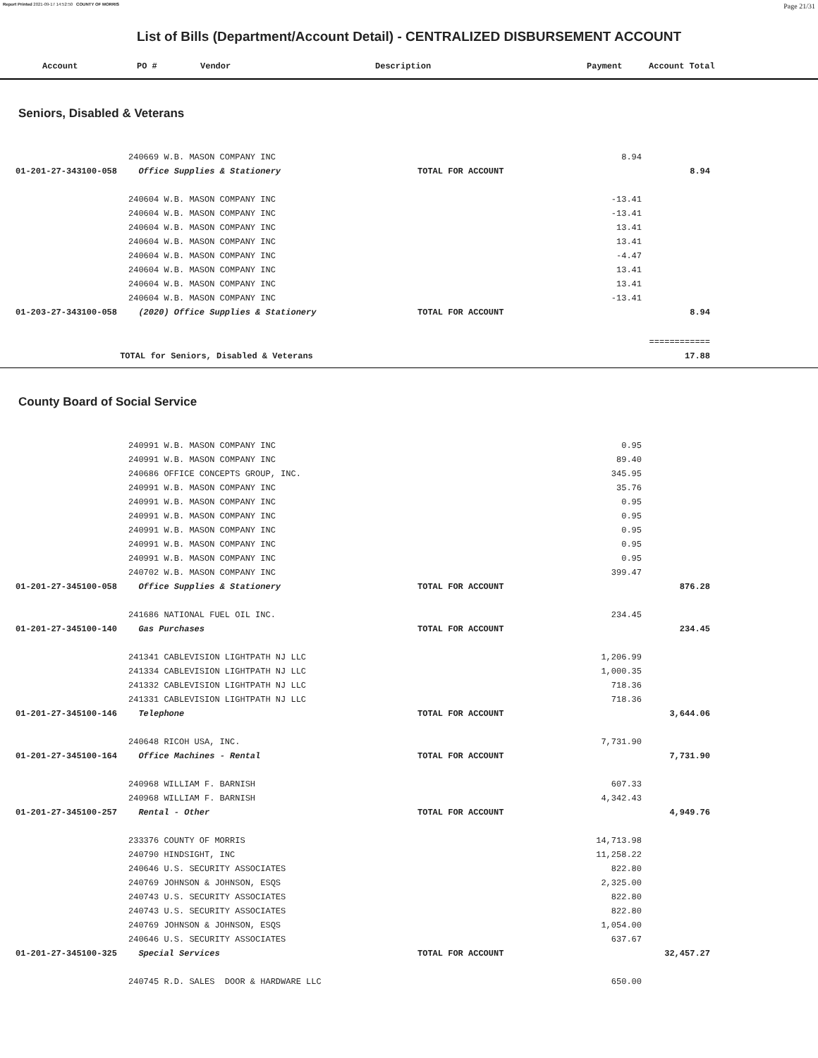Report Printed 2021-09-17 14:52:50 COUNTY OF MORRIS Page 21/31
List of Bills (Department/Account Detail) - CENTRALIZED DISBURSEMENT ACCOUNT
| | Account | PO # | Vendor | Description | Payment | Account Total |
| --- | --- | --- | --- | --- | --- | --- |
Seniors, Disabled & Veterans
| | | 240669 W.B. MASON COMPANY INC | | 8.94 | | |
| | 01-201-27-343100-058 | Office Supplies & Stationery | TOTAL FOR ACCOUNT | | 8.94 | |
| | | 240604 W.B. MASON COMPANY INC | | -13.41 | | |
| | | 240604 W.B. MASON COMPANY INC | | -13.41 | | |
| | | 240604 W.B. MASON COMPANY INC | | 13.41 | | |
| | | 240604 W.B. MASON COMPANY INC | | 13.41 | | |
| | | 240604 W.B. MASON COMPANY INC | | -4.47 | | |
| | | 240604 W.B. MASON COMPANY INC | | 13.41 | | |
| | | 240604 W.B. MASON COMPANY INC | | 13.41 | | |
| | | 240604 W.B. MASON COMPANY INC | | -13.41 | | |
| | 01-203-27-343100-058 | (2020) Office Supplies & Stationery | TOTAL FOR ACCOUNT | | 8.94 | |
| | | | | | ============ | |
| | TOTAL for Seniors, Disabled & Veterans | | | | 17.88 | |
County Board of Social Service
| | | 240991 W.B. MASON COMPANY INC | | 0.95 | | |
| | | 240991 W.B. MASON COMPANY INC | | 89.40 | | |
| | | 240686 OFFICE CONCEPTS GROUP, INC. | | 345.95 | | |
| | | 240991 W.B. MASON COMPANY INC | | 35.76 | | |
| | | 240991 W.B. MASON COMPANY INC | | 0.95 | | |
| | | 240991 W.B. MASON COMPANY INC | | 0.95 | | |
| | | 240991 W.B. MASON COMPANY INC | | 0.95 | | |
| | | 240991 W.B. MASON COMPANY INC | | 0.95 | | |
| | | 240991 W.B. MASON COMPANY INC | | 0.95 | | |
| | | 240702 W.B. MASON COMPANY INC | | 399.47 | | |
| | 01-201-27-345100-058 | Office Supplies & Stationery | TOTAL FOR ACCOUNT | | 876.28 | |
| | | 241686 NATIONAL FUEL OIL INC. | | 234.45 | | |
| | 01-201-27-345100-140 | Gas Purchases | TOTAL FOR ACCOUNT | | 234.45 | |
| | | 241341 CABLEVISION LIGHTPATH NJ LLC | | 1,206.99 | | |
| | | 241334 CABLEVISION LIGHTPATH NJ LLC | | 1,000.35 | | |
| | | 241332 CABLEVISION LIGHTPATH NJ LLC | | 718.36 | | |
| | | 241331 CABLEVISION LIGHTPATH NJ LLC | | 718.36 | | |
| | 01-201-27-345100-146 | Telephone | TOTAL FOR ACCOUNT | | 3,644.06 | |
| | | 240648 RICOH USA, INC. | | 7,731.90 | | |
| | 01-201-27-345100-164 | Office Machines - Rental | TOTAL FOR ACCOUNT | | 7,731.90 | |
| | | 240968 WILLIAM F. BARNISH | | 607.33 | | |
| | | 240968 WILLIAM F. BARNISH | | 4,342.43 | | |
| | 01-201-27-345100-257 | Rental - Other | TOTAL FOR ACCOUNT | | 4,949.76 | |
| | | 233376 COUNTY OF MORRIS | | 14,713.98 | | |
| | | 240790 HINDSIGHT, INC | | 11,258.22 | | |
| | | 240646 U.S. SECURITY ASSOCIATES | | 822.80 | | |
| | | 240769 JOHNSON & JOHNSON, ESQS | | 2,325.00 | | |
| | | 240743 U.S. SECURITY ASSOCIATES | | 822.80 | | |
| | | 240743 U.S. SECURITY ASSOCIATES | | 822.80 | | |
| | | 240769 JOHNSON & JOHNSON, ESQS | | 1,054.00 | | |
| | | 240646 U.S. SECURITY ASSOCIATES | | 637.67 | | |
| | 01-201-27-345100-325 | Special Services | TOTAL FOR ACCOUNT | | 32,457.27 | |
| | | 240745 R.D. SALES DOOR & HARDWARE LLC | | 650.00 | | |